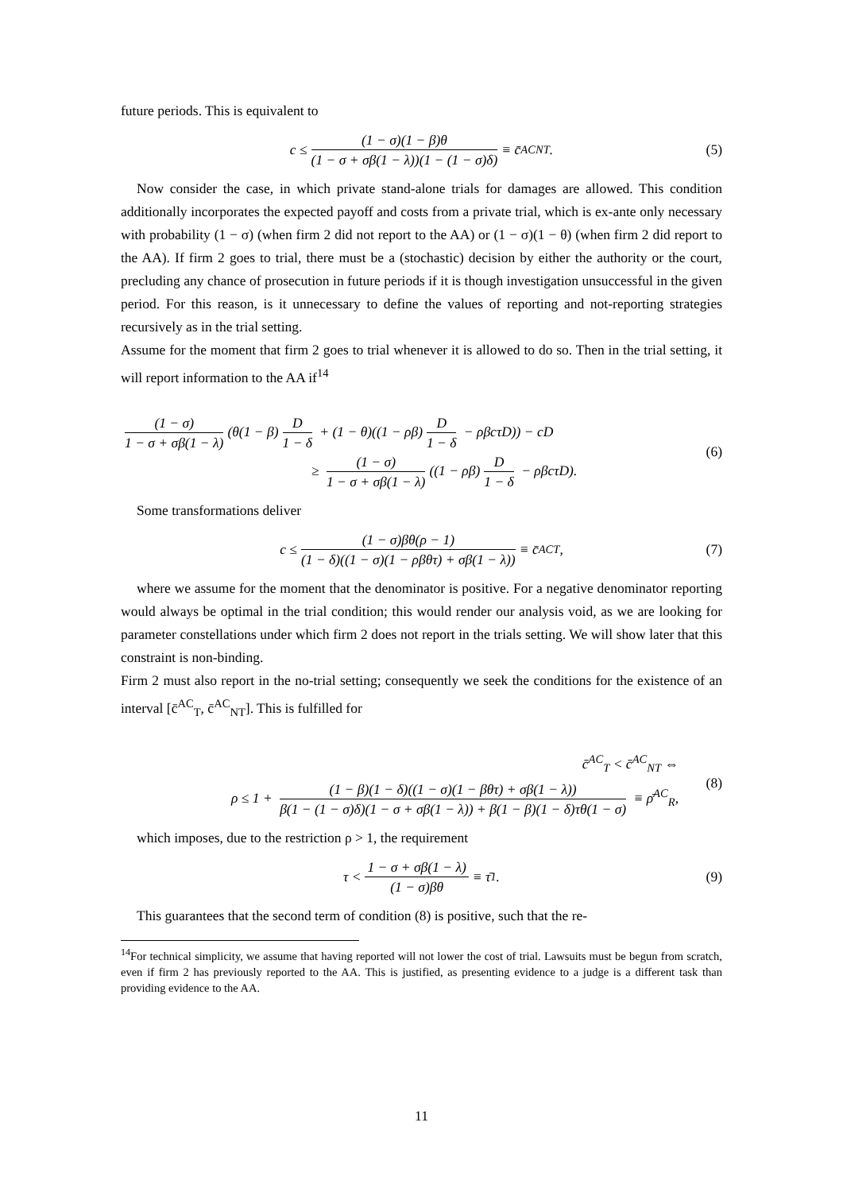future periods. This is equivalent to
c ≤ (1 − σ)(1 − β)θ (1 − σ + σβ(1 − λ))(1 − (1 − σ)δ) ≡ c̄<sup>AC</sup><sub>NT</sub>. (5)
Now consider the case, in which private stand-alone trials for damages are allowed. This condition additionally incorporates the expected payoff and costs from a private trial, which is ex-ante only necessary with probability (1 − σ) (when firm 2 did not report to the AA) or (1 − σ)(1 − θ) (when firm 2 did report to the AA). If firm 2 goes to trial, there must be a (stochastic) decision by either the authority or the court, precluding any chance of prosecution in future periods if it is though investigation unsuccessful in the given period. For this reason, is it unnecessary to define the values of reporting and not-reporting strategies recursively as in the trial setting.
Assume for the moment that firm 2 goes to trial whenever it is allowed to do so. Then in the trial setting, it will report information to the AA if<sup>14</sup>
(1 − σ) 1 − σ + σβ(1 − λ) (θ(1 − β) D 1 − δ + (1 − θ)((1 − ρβ) D 1 − δ − ρβcτD)) − cD
≥ (1 − σ) 1 − σ + σβ(1 − λ) ((1 − ρβ) D 1 − δ − ρβcτD).
(6)
Some transformations deliver
c ≤ (1 − σ)βθ(ρ − 1) (1 − δ)((1 − σ)(1 − ρβθτ) + σβ(1 − λ)) ≡ c̄<sup>AC</sup><sub>T</sub>, (7)
where we assume for the moment that the denominator is positive. For a negative denominator reporting would always be optimal in the trial condition; this would render our analysis void, as we are looking for parameter constellations under which firm 2 does not report in the trials setting. We will show later that this constraint is non-binding.
Firm 2 must also report in the no-trial setting; consequently we seek the conditions for the existence of an interval [c̄<sup>AC</sup><sub>T</sub>, c̄<sup>AC</sup><sub>NT</sub>]. This is fulfilled for
c̄<sup>AC</sup><sub>T</sub> < c̄<sup>AC</sup><sub>NT</sub> ⇔
ρ ≤ 1 + (1 − β)(1 − δ)((1 − σ)(1 − βθτ) + σβ(1 − λ)) β(1 − (1 − σ)δ)(1 − σ + σβ(1 − λ)) + β(1 − β)(1 − δ)τθ(1 − σ) ≡ ρ̄<sup>AC</sup><sub>R</sub>,
(8)
which imposes, due to the restriction ρ > 1, the requirement
τ < 1 − σ + σβ(1 − λ) (1 − σ)βθ ≡ τ̄<sub>1</sub>. (9)
This guarantees that the second term of condition (8) is positive, such that the re-
<sup>14</sup> For technical simplicity, we assume that having reported will not lower the cost of trial. Lawsuits must be begun from scratch, even if firm 2 has previously reported to the AA. This is justified, as presenting evidence to a judge is a different task than providing evidence to the AA.
11